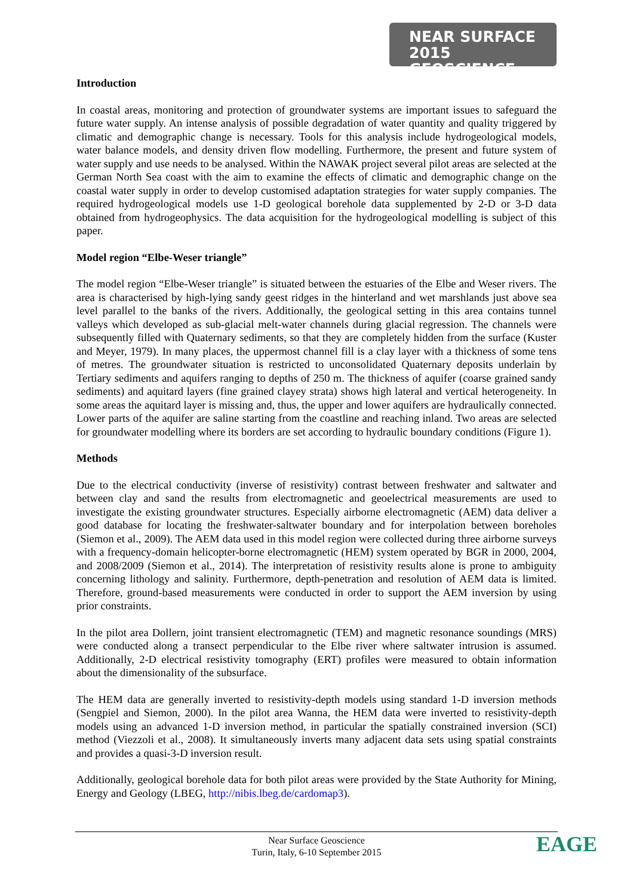NEAR SURFACE 2015
GEOSCIENCE
Introduction
In coastal areas, monitoring and protection of groundwater systems are important issues to safeguard the future water supply. An intense analysis of possible degradation of water quantity and quality triggered by climatic and demographic change is necessary. Tools for this analysis include hydrogeological models, water balance models, and density driven flow modelling. Furthermore, the present and future system of water supply and use needs to be analysed. Within the NAWAK project several pilot areas are selected at the German North Sea coast with the aim to examine the effects of climatic and demographic change on the coastal water supply in order to develop customised adaptation strategies for water supply companies. The required hydrogeological models use 1-D geological borehole data supplemented by 2-D or 3-D data obtained from hydrogeophysics. The data acquisition for the hydrogeological modelling is subject of this paper.
Model region “Elbe-Weser triangle”
The model region “Elbe-Weser triangle” is situated between the estuaries of the Elbe and Weser rivers. The area is characterised by high-lying sandy geest ridges in the hinterland and wet marshlands just above sea level parallel to the banks of the rivers. Additionally, the geological setting in this area contains tunnel valleys which developed as sub-glacial melt-water channels during glacial regression. The channels were subsequently filled with Quaternary sediments, so that they are completely hidden from the surface (Kuster and Meyer, 1979). In many places, the uppermost channel fill is a clay layer with a thickness of some tens of metres. The groundwater situation is restricted to unconsolidated Quaternary deposits underlain by Tertiary sediments and aquifers ranging to depths of 250 m. The thickness of aquifer (coarse grained sandy sediments) and aquitard layers (fine grained clayey strata) shows high lateral and vertical heterogeneity. In some areas the aquitard layer is missing and, thus, the upper and lower aquifers are hydraulically connected. Lower parts of the aquifer are saline starting from the coastline and reaching inland. Two areas are selected for groundwater modelling where its borders are set according to hydraulic boundary conditions (Figure 1).
Methods
Due to the electrical conductivity (inverse of resistivity) contrast between freshwater and saltwater and between clay and sand the results from electromagnetic and geoelectrical measurements are used to investigate the existing groundwater structures. Especially airborne electromagnetic (AEM) data deliver a good database for locating the freshwater-saltwater boundary and for interpolation between boreholes (Siemon et al., 2009). The AEM data used in this model region were collected during three airborne surveys with a frequency-domain helicopter-borne electromagnetic (HEM) system operated by BGR in 2000, 2004, and 2008/2009 (Siemon et al., 2014). The interpretation of resistivity results alone is prone to ambiguity concerning lithology and salinity. Furthermore, depth-penetration and resolution of AEM data is limited. Therefore, ground-based measurements were conducted in order to support the AEM inversion by using prior constraints.
In the pilot area Dollern, joint transient electromagnetic (TEM) and magnetic resonance soundings (MRS) were conducted along a transect perpendicular to the Elbe river where saltwater intrusion is assumed. Additionally, 2-D electrical resistivity tomography (ERT) profiles were measured to obtain information about the dimensionality of the subsurface.
The HEM data are generally inverted to resistivity-depth models using standard 1-D inversion methods (Sengpiel and Siemon, 2000). In the pilot area Wanna, the HEM data were inverted to resistivity-depth models using an advanced 1-D inversion method, in particular the spatially constrained inversion (SCI) method (Viezzoli et al., 2008). It simultaneously inverts many adjacent data sets using spatial constraints and provides a quasi-3-D inversion result.
Additionally, geological borehole data for both pilot areas were provided by the State Authority for Mining, Energy and Geology (LBEG, http://nibis.lbeg.de/cardomap3).
Near Surface Geoscience
Turin, Italy, 6-10 September 2015
EAGE